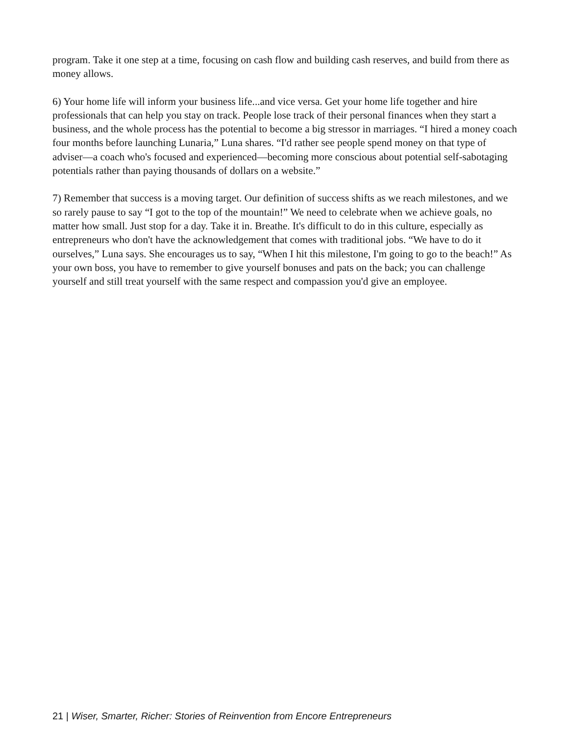program. Take it one step at a time, focusing on cash flow and building cash reserves, and build from there as money allows.
6) Your home life will inform your business life...and vice versa. Get your home life together and hire professionals that can help you stay on track. People lose track of their personal finances when they start a business, and the whole process has the potential to become a big stressor in marriages. “I hired a money coach four months before launching Lunaria,” Luna shares. “I'd rather see people spend money on that type of adviser—a coach who's focused and experienced—becoming more conscious about potential self-sabotaging potentials rather than paying thousands of dollars on a website.”
7) Remember that success is a moving target. Our definition of success shifts as we reach milestones, and we so rarely pause to say “I got to the top of the mountain!” We need to celebrate when we achieve goals, no matter how small. Just stop for a day. Take it in. Breathe. It's difficult to do in this culture, especially as entrepreneurs who don't have the acknowledgement that comes with traditional jobs. “We have to do it ourselves,” Luna says. She encourages us to say, “When I hit this milestone, I'm going to go to the beach!” As your own boss, you have to remember to give yourself bonuses and pats on the back; you can challenge yourself and still treat yourself with the same respect and compassion you'd give an employee.
21 | Wiser, Smarter, Richer: Stories of Reinvention from Encore Entrepreneurs